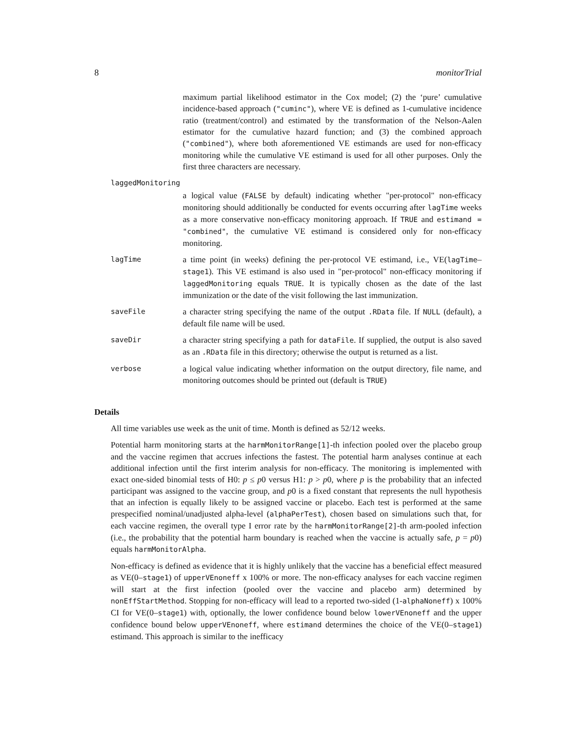8 monitorTrial
maximum partial likelihood estimator in the Cox model; (2) the ‘pure’ cumulative incidence-based approach ("cuminc"), where VE is defined as 1-cumulative incidence ratio (treatment/control) and estimated by the transformation of the Nelson-Aalen estimator for the cumulative hazard function; and (3) the combined approach ("combined"), where both aforementioned VE estimands are used for non-efficacy monitoring while the cumulative VE estimand is used for all other purposes. Only the first three characters are necessary.
laggedMonitoring
a logical value (FALSE by default) indicating whether "per-protocol" non-efficacy monitoring should additionally be conducted for events occurring after lagTime weeks as a more conservative non-efficacy monitoring approach. If TRUE and estimand = "combined", the cumulative VE estimand is considered only for non-efficacy monitoring.
lagTime
a time point (in weeks) defining the per-protocol VE estimand, i.e., VE(lagTime–stage1). This VE estimand is also used in "per-protocol" non-efficacy monitoring if laggedMonitoring equals TRUE. It is typically chosen as the date of the last immunization or the date of the visit following the last immunization.
saveFile
a character string specifying the name of the output .RData file. If NULL (default), a default file name will be used.
saveDir
a character string specifying a path for dataFile. If supplied, the output is also saved as an .RData file in this directory; otherwise the output is returned as a list.
verbose
a logical value indicating whether information on the output directory, file name, and monitoring outcomes should be printed out (default is TRUE)
Details
All time variables use week as the unit of time. Month is defined as 52/12 weeks.
Potential harm monitoring starts at the harmMonitorRange[1]-th infection pooled over the placebo group and the vaccine regimen that accrues infections the fastest. The potential harm analyses continue at each additional infection until the first interim analysis for non-efficacy. The monitoring is implemented with exact one-sided binomial tests of H0: p ≤ p0 versus H1: p > p0, where p is the probability that an infected participant was assigned to the vaccine group, and p0 is a fixed constant that represents the null hypothesis that an infection is equally likely to be assigned vaccine or placebo. Each test is performed at the same prespecified nominal/unadjusted alpha-level (alphaPerTest), chosen based on simulations such that, for each vaccine regimen, the overall type I error rate by the harmMonitorRange[2]-th arm-pooled infection (i.e., the probability that the potential harm boundary is reached when the vaccine is actually safe, p = p0) equals harmMonitorAlpha.
Non-efficacy is defined as evidence that it is highly unlikely that the vaccine has a beneficial effect measured as VE(0–stage1) of upperVEnoneff x 100% or more. The non-efficacy analyses for each vaccine regimen will start at the first infection (pooled over the vaccine and placebo arm) determined by nonEffStartMethod. Stopping for non-efficacy will lead to a reported two-sided (1-alphaNoneff) x 100% CI for VE(0–stage1) with, optionally, the lower confidence bound below lowerVEnoneff and the upper confidence bound below upperVEnoneff, where estimand determines the choice of the VE(0–stage1) estimand. This approach is similar to the inefficacy